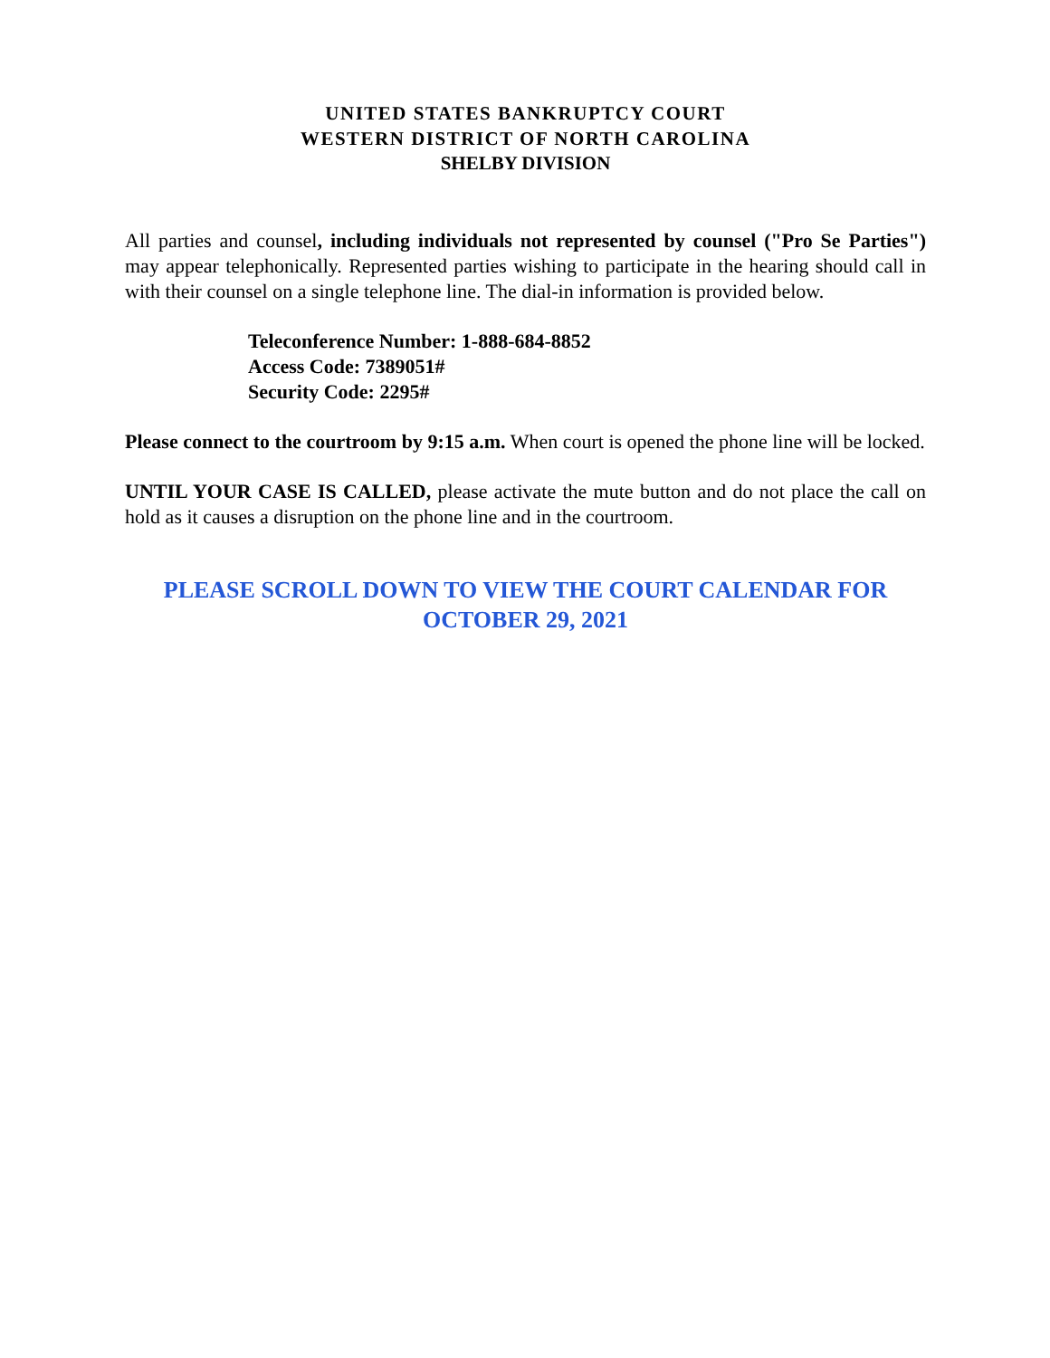UNITED STATES BANKRUPTCY COURT
WESTERN DISTRICT OF NORTH CAROLINA
SHELBY DIVISION
All parties and counsel, including individuals not represented by counsel ("Pro Se Parties") may appear telephonically. Represented parties wishing to participate in the hearing should call in with their counsel on a single telephone line. The dial-in information is provided below.
Teleconference Number: 1-888-684-8852
Access Code: 7389051#
Security Code: 2295#
Please connect to the courtroom by 9:15 a.m. When court is opened the phone line will be locked.
UNTIL YOUR CASE IS CALLED, please activate the mute button and do not place the call on hold as it causes a disruption on the phone line and in the courtroom.
PLEASE SCROLL DOWN TO VIEW THE COURT CALENDAR FOR
OCTOBER 29, 2021